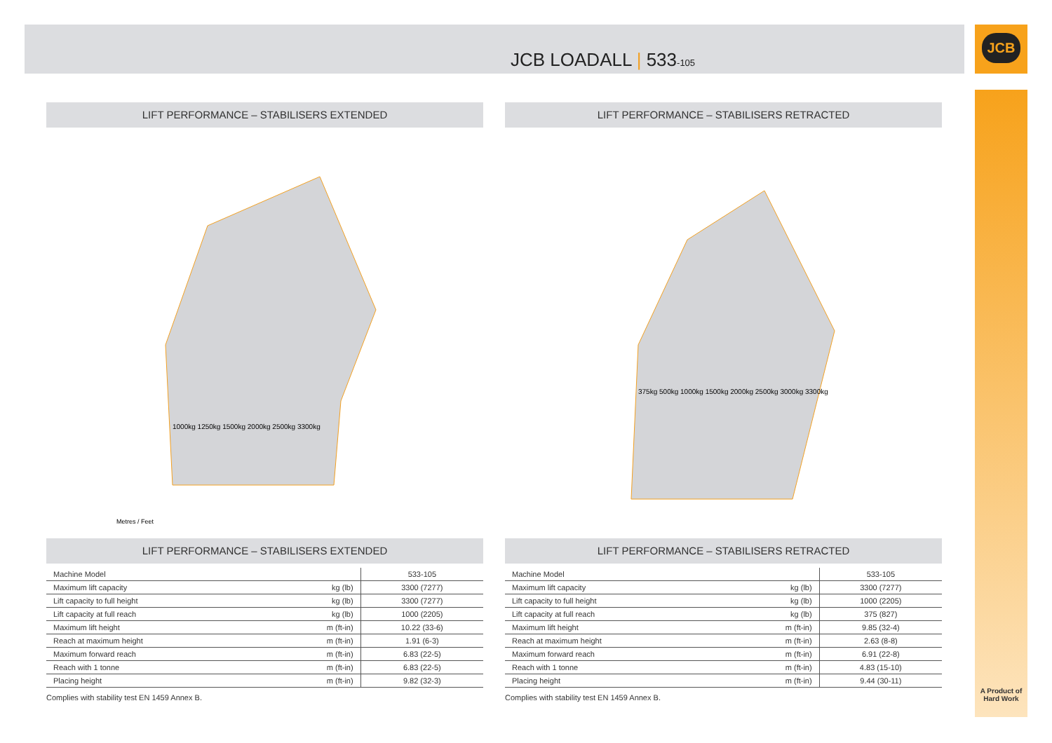JCB LOADALL | 533-105
JCB
A Product of Hard Work
LIFT PERFORMANCE – STABILISERS EXTENDED
Metres / Feet
1000kg 1250kg 1500kg 2000kg 2500kg 3300kg
LIFT PERFORMANCE – STABILISERS RETRACTED
375kg 500kg 1000kg 1500kg 2000kg 2500kg 3000kg 3300kg
LIFT PERFORMANCE – STABILISERS EXTENDED
| Machine Model | | 533-105 |
| --- | --- | --- |
| Maximum lift capacity | kg (lb) | 3300 (7277) |
| Lift capacity to full height | kg (lb) | 3300 (7277) |
| Lift capacity at full reach | kg (lb) | 1000 (2205) |
| Maximum lift height | m (ft-in) | 10.22 (33-6) |
| Reach at maximum height | m (ft-in) | 1.91 (6-3) |
| Maximum forward reach | m (ft-in) | 6.83 (22-5) |
| Reach with 1 tonne | m (ft-in) | 6.83 (22-5) |
| Placing height | m (ft-in) | 9.82 (32-3) |
Complies with stability test EN 1459 Annex B.
LIFT PERFORMANCE – STABILISERS RETRACTED
| Machine Model | | 533-105 |
| --- | --- | --- |
| Maximum lift capacity | kg (lb) | 3300 (7277) |
| Lift capacity to full height | kg (lb) | 1000 (2205) |
| Lift capacity at full reach | kg (lb) | 375 (827) |
| Maximum lift height | m (ft-in) | 9.85 (32-4) |
| Reach at maximum height | m (ft-in) | 2.63 (8-8) |
| Maximum forward reach | m (ft-in) | 6.91 (22-8) |
| Reach with 1 tonne | m (ft-in) | 4.83 (15-10) |
| Placing height | m (ft-in) | 9.44 (30-11) |
Complies with stability test EN 1459 Annex B.